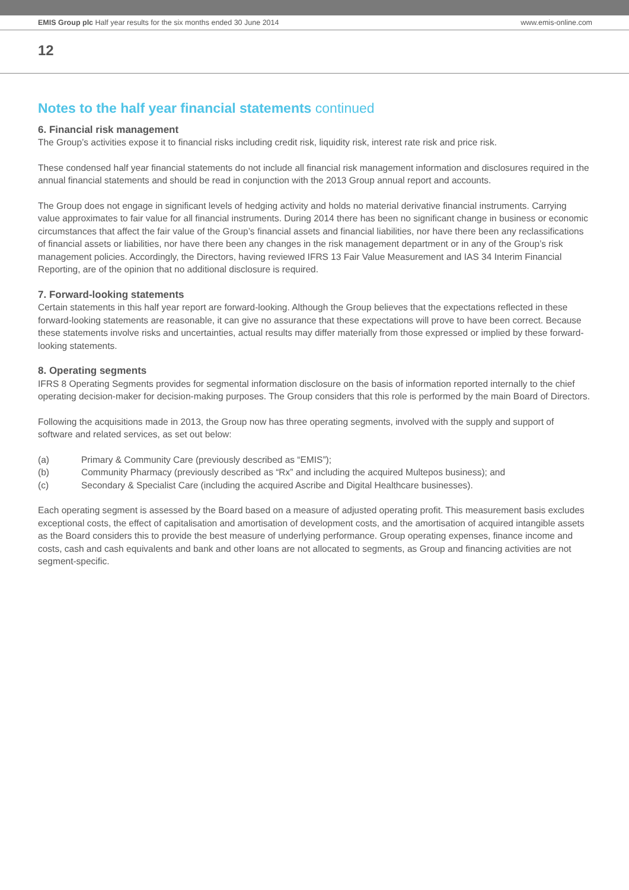EMIS Group plc Half year results for the six months ended 30 June 2014
www.emis-online.com
12
Notes to the half year financial statements continued
6. Financial risk management
The Group’s activities expose it to financial risks including credit risk, liquidity risk, interest rate risk and price risk.
These condensed half year financial statements do not include all financial risk management information and disclosures required in the annual financial statements and should be read in conjunction with the 2013 Group annual report and accounts.
The Group does not engage in significant levels of hedging activity and holds no material derivative financial instruments. Carrying value approximates to fair value for all financial instruments. During 2014 there has been no significant change in business or economic circumstances that affect the fair value of the Group’s financial assets and financial liabilities, nor have there been any reclassifications of financial assets or liabilities, nor have there been any changes in the risk management department or in any of the Group’s risk management policies. Accordingly, the Directors, having reviewed IFRS 13 Fair Value Measurement and IAS 34 Interim Financial Reporting, are of the opinion that no additional disclosure is required.
7. Forward-looking statements
Certain statements in this half year report are forward-looking. Although the Group believes that the expectations reflected in these forward-looking statements are reasonable, it can give no assurance that these expectations will prove to have been correct. Because these statements involve risks and uncertainties, actual results may differ materially from those expressed or implied by these forward-looking statements.
8. Operating segments
IFRS 8 Operating Segments provides for segmental information disclosure on the basis of information reported internally to the chief operating decision-maker for decision-making purposes. The Group considers that this role is performed by the main Board of Directors.
Following the acquisitions made in 2013, the Group now has three operating segments, involved with the supply and support of software and related services, as set out below:
(a) Primary & Community Care (previously described as “EMIS”);
(b) Community Pharmacy (previously described as “Rx” and including the acquired Multepos business); and
(c) Secondary & Specialist Care (including the acquired Ascribe and Digital Healthcare businesses).
Each operating segment is assessed by the Board based on a measure of adjusted operating profit. This measurement basis excludes exceptional costs, the effect of capitalisation and amortisation of development costs, and the amortisation of acquired intangible assets as the Board considers this to provide the best measure of underlying performance. Group operating expenses, finance income and costs, cash and cash equivalents and bank and other loans are not allocated to segments, as Group and financing activities are not segment-specific.